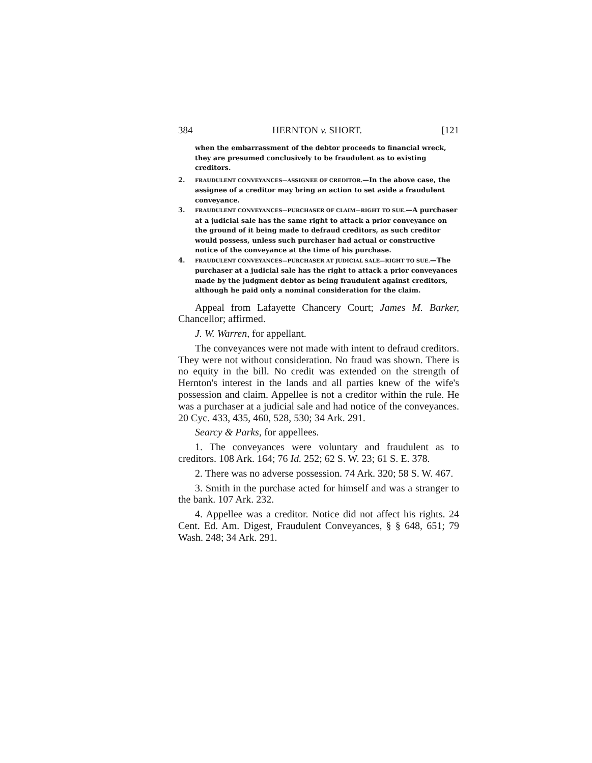384 HERNTON v. SHORT. [121
when the embarrassment of the debtor proceeds to financial wreck, they are presumed conclusively to be fraudulent as to existing creditors.
2. FRAUDULENT CONVEYANCES—ASSIGNEE OF CREDITOR.—In the above case, the assignee of a creditor may bring an action to set aside a fraudulent conveyance.
3. FRAUDULENT CONVEYANCES—PURCHASER OF CLAIM—RIGHT TO SUE.—A purchaser at a judicial sale has the same right to attack a prior conveyance on the ground of it being made to defraud creditors, as such creditor would possess, unless such purchaser had actual or constructive notice of the conveyance at the time of his purchase.
4. FRAUDULENT CONVEYANCES—PURCHASER AT JUDICIAL SALE—RIGHT TO SUE.—The purchaser at a judicial sale has the right to attack a prior conveyances made by the judgment debtor as being fraudulent against creditors, although he paid only a nominal consideration for the claim.
Appeal from Lafayette Chancery Court; James M. Barker, Chancellor; affirmed.
J. W. Warren, for appellant.
The conveyances were not made with intent to defraud creditors. They were not without consideration. No fraud was shown. There is no equity in the bill. No credit was extended on the strength of Hernton's interest in the lands and all parties knew of the wife's possession and claim. Appellee is not a creditor within the rule. He was a purchaser at a judicial sale and had notice of the conveyances. 20 Cyc. 433, 435, 460, 528, 530; 34 Ark. 291.
Searcy & Parks, for appellees.
1. The conveyances were voluntary and fraudulent as to creditors. 108 Ark. 164; 76 Id. 252; 62 S. W. 23; 61 S. E. 378.
2. There was no adverse possession. 74 Ark. 320; 58 S. W. 467.
3. Smith in the purchase acted for himself and was a stranger to the bank. 107 Ark. 232.
4. Appellee was a creditor. Notice did not affect his rights. 24 Cent. Ed. Am. Digest, Fraudulent Conveyances, § § 648, 651; 79 Wash. 248; 34 Ark. 291.